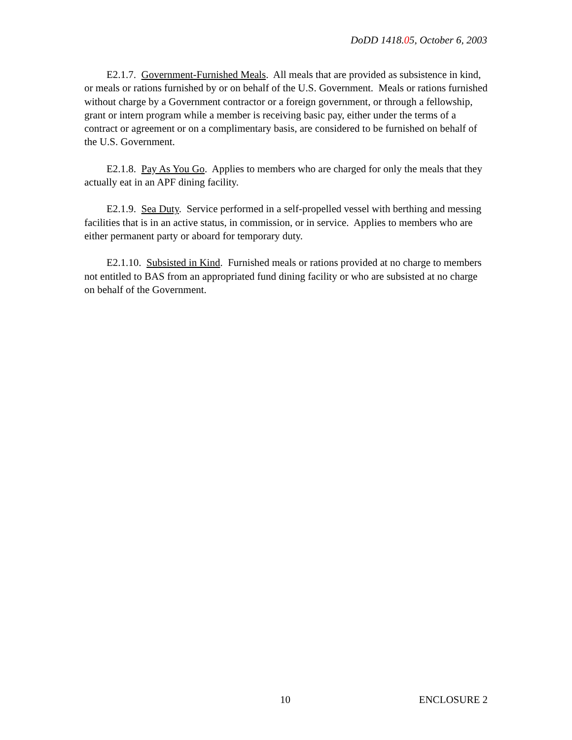DoDD 1418.05, October 6, 2003
E2.1.7. Government-Furnished Meals. All meals that are provided as subsistence in kind, or meals or rations furnished by or on behalf of the U.S. Government. Meals or rations furnished without charge by a Government contractor or a foreign government, or through a fellowship, grant or intern program while a member is receiving basic pay, either under the terms of a contract or agreement or on a complimentary basis, are considered to be furnished on behalf of the U.S. Government.
E2.1.8. Pay As You Go. Applies to members who are charged for only the meals that they actually eat in an APF dining facility.
E2.1.9. Sea Duty. Service performed in a self-propelled vessel with berthing and messing facilities that is in an active status, in commission, or in service. Applies to members who are either permanent party or aboard for temporary duty.
E2.1.10. Subsisted in Kind. Furnished meals or rations provided at no charge to members not entitled to BAS from an appropriated fund dining facility or who are subsisted at no charge on behalf of the Government.
10 ENCLOSURE 2